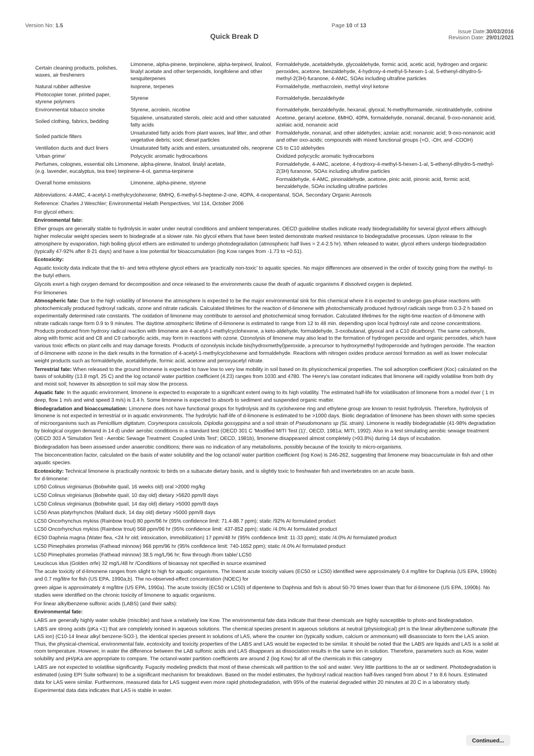Version No: 1.5 Page 10 of 13
Quick Break D Issue Date:30/03/2016
Revision Date: 29/01/2021
| Certain cleaning products, polishes, waxes, air fresheners | Limonene, alpha-pinene, terpinolene, alpha-terpineol, linalool, linalyl acetate and other terpenoids, longifolene and other sesquiterpenes | Formaldehyde, acetaldehyde, glycoaldehyde, formic acid, acetic acid, hydrogen and organic peroxides, acetone, benzaldehyde, 4-hydroxy-4-methyl-5-hexen-1-al, 5-ethenyl-dihydro-5-methyl-2(3H)-furanone, 4-AMC, SOAs including ultrafine particles |
| Natural rubber adhesive | Isoprene, terpenes | Formaldehyde, methacrolein, methyl vinyl ketone |
| Photocopier toner, printed paper, styrene polymers | Styrene | Formaldehyde, benzaldehyde |
| Environmental tobacco smoke | Styrene, acrolein, nicotine | Formaldehyde, benzaldehyde, hexanal, glyoxal, N-methylformamide, nicotinaldehyde, cotinine |
| Soiled clothing, fabrics, bedding | Squalene, unsaturated sterols, oleic acid and other saturated fatty acids | Acetone, geranyl acetone, 6MHO, 40PA, formaldehyde, nonanal, decanal, 9-oxo-nonanoic acid, azelaic acid, nonanoic acid |
| Soiled particle filters | Unsaturated fatty acids from plant waxes, leaf litter, and other vegetative debris; soot; diesel particles | Formaldehyde, nonanal, and other aldehydes; azelaic acid; nonanoic acid; 9-oxo-nonanoic acid and other oxo-acids; compounds with mixed functional groups (=O, -OH, and -COOH) |
| Ventilation ducts and duct liners | Unsaturated fatty acids and esters, unsaturated oils, neoprene | C5 to C10 aldehydes |
| 'Urban grime' | Polycyclic aromatic hydrocarbons | Oxidized polycyclic aromatic hydrocarbons |
| Perfumes, colognes, essential oils Limonene, alpha-pinene, linalool, linalyl acetate, (e.g. lavender, eucalyptus, tea tree) terpinene-4-ol, gamma-terpinene | | Formaldehyde, 4-AMC, acetone, 4-hydroxy-4-methyl-5-hexen-1-al, 5-ethenyl-dihydro-5-methyl-2(3H) furanone, SOAs including ultrafine particles |
| Overall home emissions | Limonene, alpha-pinene, styrene | Formaldehyde, 4-AMC, pinonaldehyde, acetone, pinic acid, pinonic acid, formic acid, benzaldehyde, SOAs including ultrafine particles |
Abbreviations: 4-AMC, 4-acetyl-1-methylcyclohexene; 6MHQ, 6-methyl-5-heptene-2-one, 4OPA, 4-oxopentanal, SOA, Secondary Organic Aerosols
Reference: Charles J Weschler; Environmental Helath Perspectives, Vol 114, October 2006
For glycol ethers:
Environmental fate:
Ether groups are generally stable to hydrolysis in water under neutral conditions and ambient temperatures. OECD guideline studies indicate ready biodegradability for several glycol ethers although higher molecular weight species seem to biodegrade at a slower rate. No glycol ethers that have been tested demonstrate marked resistance to biodegradative processes. Upon release to the atmosphere by evaporation, high boiling glycol ethers are estimated to undergo photodegradation (atmospheric half lives = 2.4-2.5 hr). When released to water, glycol ethers undergo biodegradation (typically 47-92% after 8-21 days) and have a low potential for bioaccumulation (log Kow ranges from -1.73 to +0.51).
Ecotoxicity:
Aquatic toxicity data indicate that the tri- and tetra ethylene glycol ethers are 'practically non-toxic' to aquatic species. No major differences are observed in the order of toxicity going from the methyl- to the butyl ethers.
Glycols exert a high oxygen demand for decomposition and once released to the environments cause the death of aquatic organisms if dissolved oxygen is depleted.
For limonenes
Atmospheric fate: Due to the high volatility of limonene the atmosphere is expected to be the major environmental sink for this chemical where it is expected to undergo gas-phase reactions with photochemically produced hydroxyl radicals, ozone and nitrate radicals. Calculated lifetimes for the reaction of d-limonene with photochemically produced hydroxyl radicals range from 0.3-2 h based on experimentally determined rate constants. The oxidation of limonene may contribute to aerosol and photochemical smog formation. Calculated lifetimes for the night-time reaction of d-limonene with nitrate radicals range form 0.9 to 9 minutes. The daytime atmospheric lifetime of d-limonene is estimated to range from 12 to 48 min. depending upon local hydroxyl rate and ozone concentrations. Products produced from hydroxy radical reaction with limonene are 4-acetyl-1-methylcyclohexene, a keto-aldehyde, formaldehyde, 3-oxobutanal, glyoxal and a C10 dicarbonyl. The same carbonyls, along with formic acid and C8 and C9 carboxylic acids, may form in reactions with ozone. Ozonolysis of limonene may also lead to the formation of hydrogen peroxide and organic peroxides, which have various toxic effects on plant cells and may damage forests. Products of ozonolysis include bis(hydroxmethyl)peroxide, a precursor to hydroxymethyl hydroperoxide and hydrogen peroxide. The reaction of d-limonene with ozone in the dark results in the formation of 4-acetyl-1-methylcyclohexene and formaldehyde. Reactions with nitrogen oxides produce aerosol formation as well as lower molecular weight products such as formaldehyde, acetaldehyde, formic acid, acetone and peroxyacetyl nitrate.
Terrestrial fate: When released to the ground limonene is expected to have low to very low mobility in soil based on its physicochemical properties. The soil adsorption coefficient (Koc) calculated on the basis of solubility (13.8 mg/l, 25 C) and the log octanol/ water partition coefficient (4.23) ranges from 1030 and 4780. The Henry's law constant indicates that limonene will rapidly volatilise from both dry and moist soil; however its absorption to soil may slow the process.
Aquatic fate: In the aquatic environment, limonene is expected to evaporate to a significant extent owing to its high volatility. The estimated half-life for volatilisation of limonene from a model river ( 1 m deep, flow 1 m/s and wind speed 3 m/s) is 3.4 h. Some limonene is expected to absorb to sediment and suspended organic matter.
Biodegradation and bioaccumulation: Limonene does not have functional groups for hydrolysis and its cyclohexene ring and ethylene group are known to resist hydrolysis. Therefore, hydrolysis of limonene is not expected in terrestrial or in aquatic environments. The hydrolytic half-life of d-limonene is estimated to be >1000 days. Biotic degradation of limonene has been shown with some species of microorganisms such as Penicillium digitatum, Corynespora cassiicola, Diplodia gossyppina and a soil strain of Pseudomonans sp (SL strain). Limonene is readily biodegradable (41-98% degradation by biological oxygen demand in 14 d) under aerobic conditions in a standard test (OECD 301 C 'Modified MITI Test (1)', OECD, 1981a; MITI, 1992). Also in a test simulating aerobic sewage treatment (OECD 303 A 'Simulation Test - Aerobic Sewage Treatment: Coupled Units Test'; OECD, 1981b), limonene disappeared almost completely (>93.8%) during 14 days of incubation.
Biodegradation has been assessed under anaerobic conditions; there was no indication of any metabolisms, possibly because of the toxicity to micro-organisms.
The bioconcentration factor, calculated on the basis of water solubility and the log octanol/ water partition coefficient (log Kow) is 246-262, suggesting that limonene may bioaccumulate in fish and other aquatic species.
Ecotoxicity: Technical limonene is practically nontoxic to birds on a subacute dietary basis, and is slightly toxic to freshwater fish and invertebrates on an acute basis.
for d-limonene:
LD50 Colinus virginianus (Bobwhite quail, 16 weeks old) oral >2000 mg/kg
LC50 Colinus virginianus (Bobwhite quail, 10 day old) dietary >5620 ppm/8 days
LC50 Colinus virginianus (Bobwhite quail, 14 day old) dietary >5000 ppm/8 days
LC50 Anas platyrhynchos (Mallard duck, 14 day old) dietary >5000 ppm/8 days
LC50 Oncorhynchus mykiss (Rainbow trout) 80 ppm/96 hr (95% confidence limit: 71.4-88.7 ppm); static /92% AI formulated product
LC50 Oncorhynchus mykiss (Rainbow trout) 568 ppm/96 hr (95% confidence limit: 437-852 ppm); static /4.0% AI formulated product
EC50 Daphnia magna (Water flea, <24 hr old; intoxication, immobilization) 17 ppm/48 hr (95% confidence limit: 11-33 ppm); static /4.0% AI formulated product
LC50 Pimephales promelas (Fathead minnow) 966 ppm/96 hr (95% confidence limit: 740-1652 ppm); static /4.0% AI formulated product
LC50 Pimephales promelas (Fathead minnow) 38.5 mg/L/96 hr; flow through /from table/ LC50
Leuciscus idus (Golden orfe) 32 mg/L/48 hr /Conditions of bioassay not specified in source examined
The acute toxicity of d-limonene ranges from slight to high for aquatic organisms. The lowest acute toxicity values (EC50 or LC50) identified were approximately 0.4 mg/litre for Daphnia (US EPA, 1990b) and 0.7 mg/litre for fish (US EPA, 1990a,b). The no-observed-effect concentration (NOEC) for
green algae is approximately 4 mg/litre (US EPA, 1990a). The acute toxicity (EC50 or LC50) of dipentene to Daphnia and fish is about 50-70 times lower than that for d-limonene (US EPA, 1990b). No studies were identified on the chronic toxicity of limonene to aquatic organisms.
For linear alkylbenzene sulfonic acids (LABS) (and their salts):
Environmental fate:
LABS are generally highly water soluble (miscible) and have a relatively low Kow. The environmental fate data indicate that these chemicals are highly susceptible to photo-and biodegradation.
LABS are strong acids (pKa <1) that are completely ionised in aqueous solutions. The chemical species present in aqueous solutions at neutral (physiological) pH is the linear alkylbenzene sulfonate (the LAS ion) (C10-14 linear alkyl benzene-SO3-), the identical species present in solutions of LAS, where the counter ion (typically sodium, calcium or ammonium) will disassociate to form the LAS anion. Thus, the physical-chemical, environmental fate, ecotoxicity and toxicity properties of the LABS and LAS would be expected to be similar. It should be noted that the LABS are liquids and LAS is a solid at room temperature. However, in water the difference between the LAB sulfonic acids and LAS disappears as dissociation results in the same ion in solution. Therefore, parameters such as Kow, water solubility and pH/pKa are appropriate to compare. The octanol-water partition coefficients are around 2 (log Kow) for all of the chemicals in this category
LABS are not expected to volatilise significantly. Fugacity modeling predicts that most of these chemicals will partition to the soil and water. Very little partitions to the air or sediment. Photodegradation is estimated (using EPI Suite software) to be a significant mechanism for breakdown. Based on the model estimates, the hydroxyl radical reaction half-lives ranged from about 7 to 8.6 hours. Estimated data for LAS were similar. Furthermore, measured data for LAS suggest even more rapid photodegradation, with 95% of the material degraded within 20 minutes at 20 C in a laboratory study.
Experimental data data indicates that LAS is stable in water.
Continued...